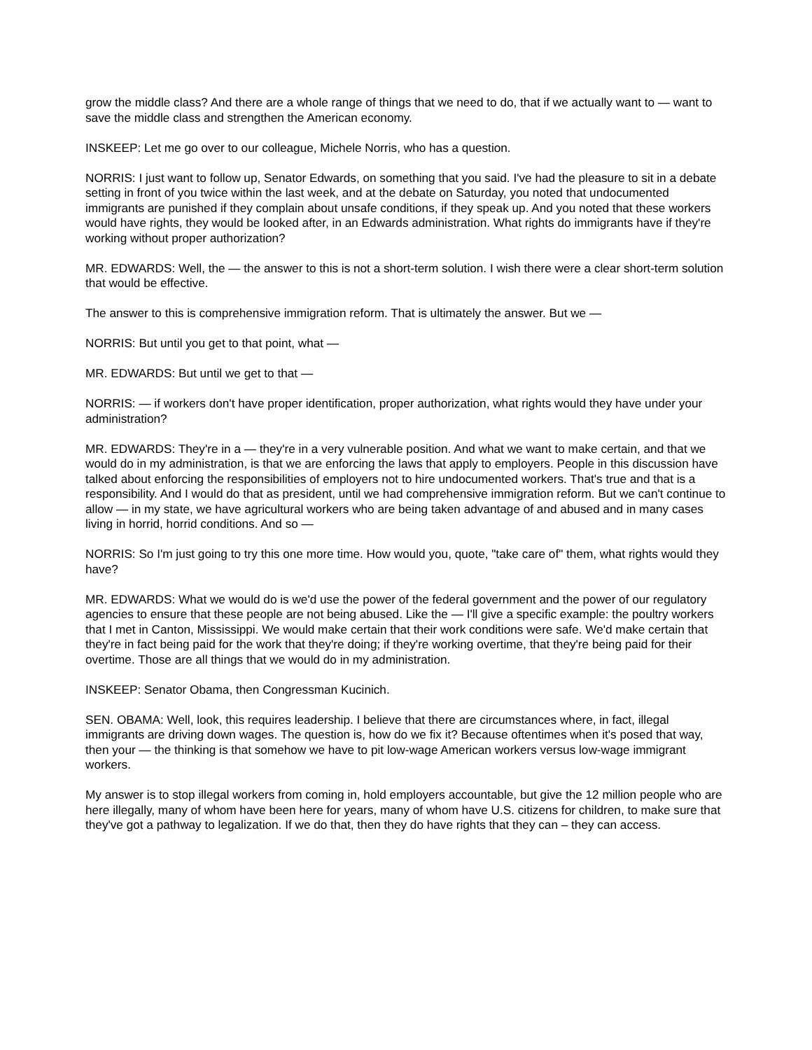grow the middle class? And there are a whole range of things that we need to do, that if we actually want to — want to save the middle class and strengthen the American economy.
INSKEEP: Let me go over to our colleague, Michele Norris, who has a question.
NORRIS: I just want to follow up, Senator Edwards, on something that you said. I've had the pleasure to sit in a debate setting in front of you twice within the last week, and at the debate on Saturday, you noted that undocumented immigrants are punished if they complain about unsafe conditions, if they speak up. And you noted that these workers would have rights, they would be looked after, in an Edwards administration. What rights do immigrants have if they're working without proper authorization?
MR. EDWARDS: Well, the — the answer to this is not a short-term solution. I wish there were a clear short-term solution that would be effective.
The answer to this is comprehensive immigration reform. That is ultimately the answer. But we —
NORRIS: But until you get to that point, what —
MR. EDWARDS: But until we get to that —
NORRIS: — if workers don't have proper identification, proper authorization, what rights would they have under your administration?
MR. EDWARDS: They're in a — they're in a very vulnerable position. And what we want to make certain, and that we would do in my administration, is that we are enforcing the laws that apply to employers. People in this discussion have talked about enforcing the responsibilities of employers not to hire undocumented workers. That's true and that is a responsibility. And I would do that as president, until we had comprehensive immigration reform. But we can't continue to allow — in my state, we have agricultural workers who are being taken advantage of and abused and in many cases living in horrid, horrid conditions. And so —
NORRIS: So I'm just going to try this one more time. How would you, quote, "take care of" them, what rights would they have?
MR. EDWARDS: What we would do is we'd use the power of the federal government and the power of our regulatory agencies to ensure that these people are not being abused. Like the — I'll give a specific example: the poultry workers that I met in Canton, Mississippi. We would make certain that their work conditions were safe. We'd make certain that they're in fact being paid for the work that they're doing; if they're working overtime, that they're being paid for their overtime. Those are all things that we would do in my administration.
INSKEEP: Senator Obama, then Congressman Kucinich.
SEN. OBAMA: Well, look, this requires leadership. I believe that there are circumstances where, in fact, illegal immigrants are driving down wages. The question is, how do we fix it? Because oftentimes when it's posed that way, then your — the thinking is that somehow we have to pit low-wage American workers versus low-wage immigrant workers.
My answer is to stop illegal workers from coming in, hold employers accountable, but give the 12 million people who are here illegally, many of whom have been here for years, many of whom have U.S. citizens for children, to make sure that they've got a pathway to legalization. If we do that, then they do have rights that they can – they can access.